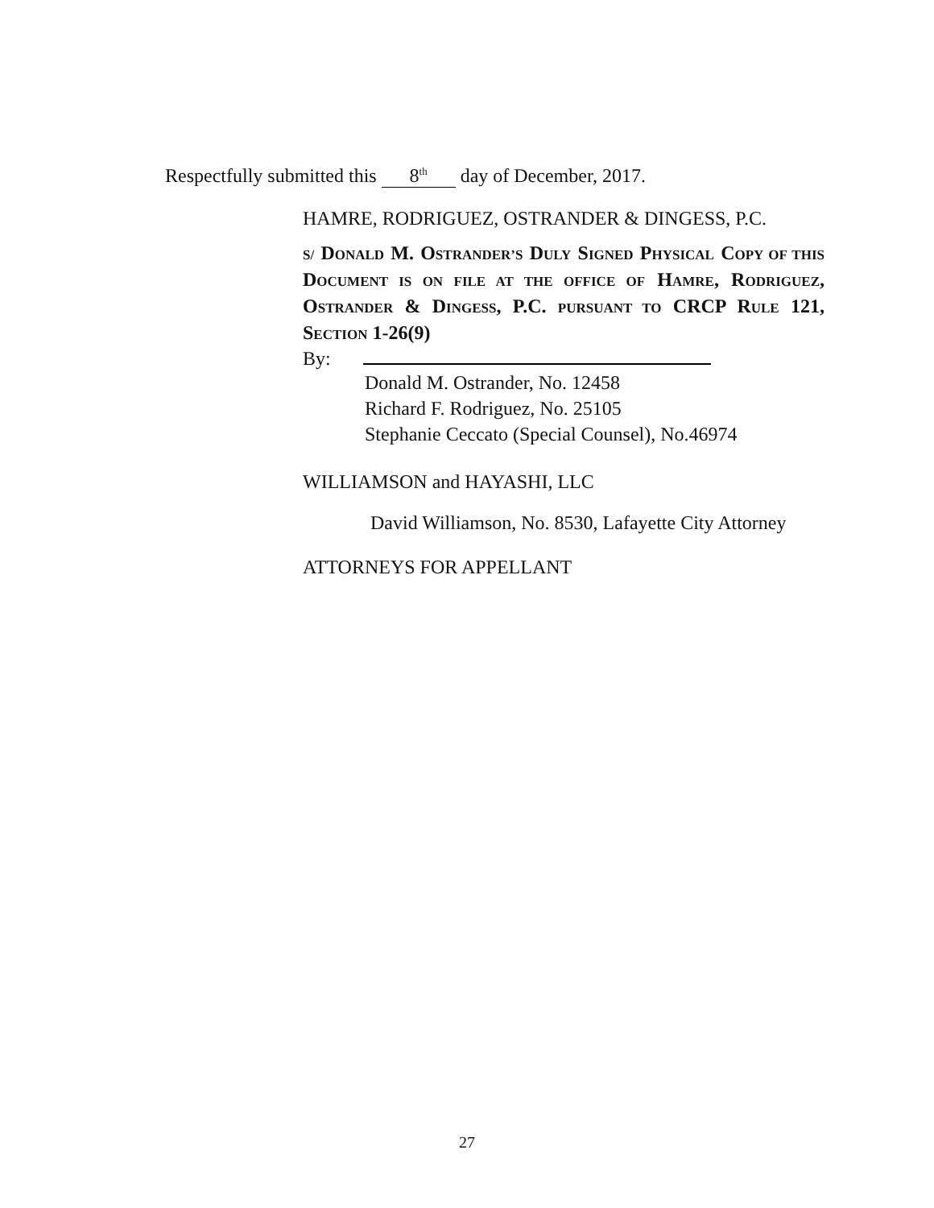Respectfully submitted this 8<sup>th</sup> day of December, 2017.
HAMRE, RODRIGUEZ, OSTRANDER & DINGESS, P.C.
S/ DONALD M. OSTRANDER’S DULY SIGNED PHYSICAL COPY OF THIS DOCUMENT IS ON FILE AT THE OFFICE OF HAMRE, RODRIGUEZ, OSTRANDER & DINGESS, P.C. PURSUANT TO CRCP RULE 121, SECTION 1-26(9)
By:
Donald M. Ostrander, No. 12458
Richard F. Rodriguez, No. 25105
Stephanie Ceccato (Special Counsel), No.46974
WILLIAMSON and HAYASHI, LLC
David Williamson, No. 8530, Lafayette City Attorney
ATTORNEYS FOR APPELLANT
27